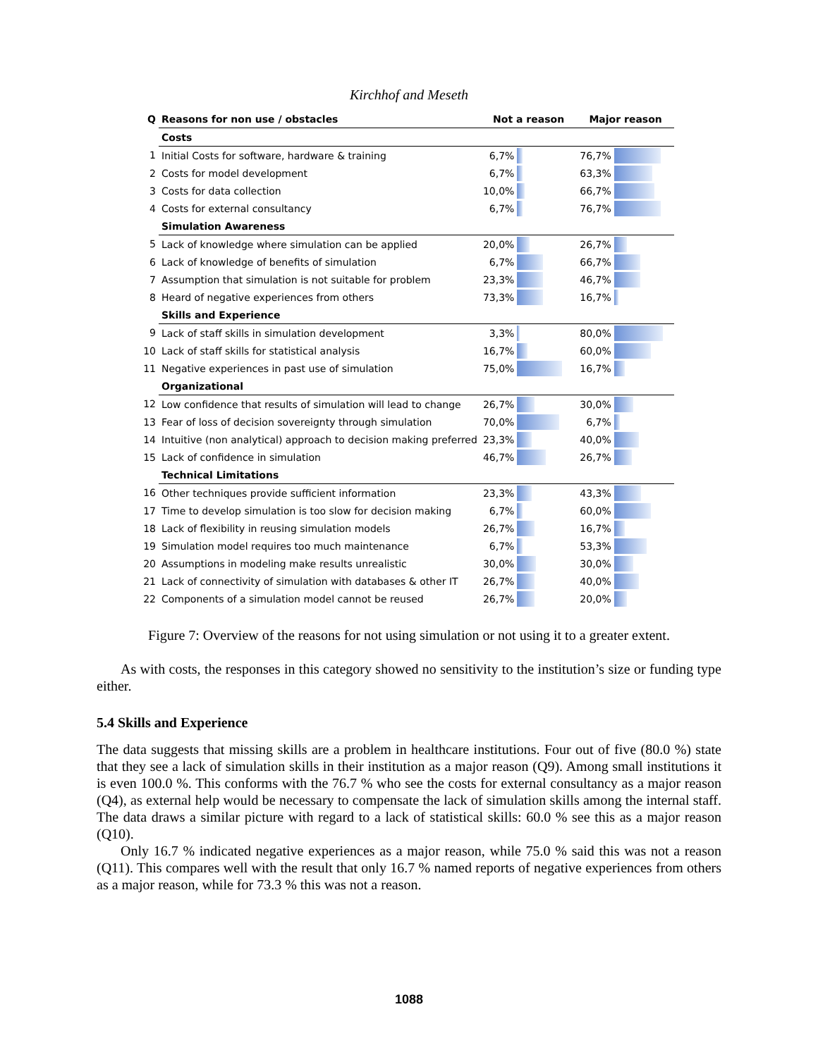Kirchhof and Meseth
| Q | Reasons for non use / obstacles | Not a reason | | Major reason | |
| --- | --- | --- | --- | --- | --- |
| | Costs | | | | |
| 1 | Initial Costs for software, hardware & training | 6,7% | | 76,7% | |
| 2 | Costs for model development | 6,7% | | 63,3% | |
| 3 | Costs for data collection | 10,0% | | 66,7% | |
| 4 | Costs for external consultancy | 6,7% | | 76,7% | |
| | Simulation Awareness | | | | |
| 5 | Lack of knowledge where simulation can be applied | 20,0% | | 26,7% | |
| 6 | Lack of knowledge of benefits of simulation | 6,7% | | 66,7% | |
| 7 | Assumption that simulation is not suitable for problem | 23,3% | | 46,7% | |
| 8 | Heard of negative experiences from others | 73,3% | | 16,7% | |
| | Skills and Experience | | | | |
| 9 | Lack of staff skills in simulation development | 3,3% | | 80,0% | |
| 10 | Lack of staff skills for statistical analysis | 16,7% | | 60,0% | |
| 11 | Negative experiences in past use of simulation | 75,0% | | 16,7% | |
| | Organizational | | | | |
| 12 | Low confidence that results of simulation will lead to change | 26,7% | | 30,0% | |
| 13 | Fear of loss of decision sovereignty through simulation | 70,0% | | 6,7% | |
| 14 | Intuitive (non analytical) approach to decision making preferred | 23,3% | | 40,0% | |
| 15 | Lack of confidence in simulation | 46,7% | | 26,7% | |
| | Technical Limitations | | | | |
| 16 | Other techniques provide sufficient information | 23,3% | | 43,3% | |
| 17 | Time to develop simulation is too slow for decision making | 6,7% | | 60,0% | |
| 18 | Lack of flexibility in reusing simulation models | 26,7% | | 16,7% | |
| 19 | Simulation model requires too much maintenance | 6,7% | | 53,3% | |
| 20 | Assumptions in modeling make results unrealistic | 30,0% | | 30,0% | |
| 21 | Lack of connectivity of simulation with databases & other IT | 26,7% | | 40,0% | |
| 22 | Components of a simulation model cannot be reused | 26,7% | | 20,0% | |
Figure 7: Overview of the reasons for not using simulation or not using it to a greater extent.
As with costs, the responses in this category showed no sensitivity to the institution’s size or funding type either.
5.4 Skills and Experience
The data suggests that missing skills are a problem in healthcare institutions. Four out of five (80.0 %) state that they see a lack of simulation skills in their institution as a major reason (Q9). Among small institutions it is even 100.0 %. This conforms with the 76.7 % who see the costs for external consultancy as a major reason (Q4), as external help would be necessary to compensate the lack of simulation skills among the internal staff. The data draws a similar picture with regard to a lack of statistical skills: 60.0 % see this as a major reason (Q10).
Only 16.7 % indicated negative experiences as a major reason, while 75.0 % said this was not a reason (Q11). This compares well with the result that only 16.7 % named reports of negative experiences from others as a major reason, while for 73.3 % this was not a reason.
1088